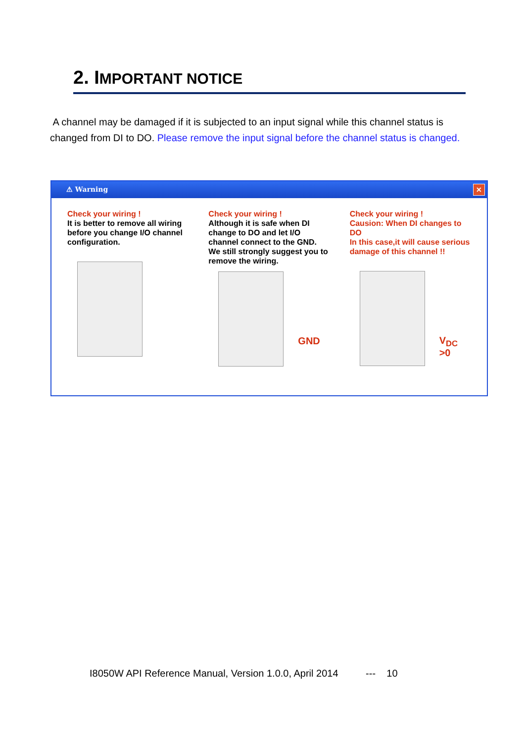2. IMPORTANT NOTICE
A channel may be damaged if it is subjected to an input signal while this channel status is changed from DI to DO. Please remove the input signal before the channel status is changed.
⚠ Warning ✕
Check your wiring !
It is better to remove all wiring before you change I/O channel configuration.
Check your wiring !
Although it is safe when DI change to DO and let I/O channel connect to the GND. We still strongly suggest you to remove the wiring.
GND
Check your wiring !
Causion: When DI changes to DO
In this case,it will cause serious damage of this channel !!
V<sub>DC</sub> >0
I8050W API Reference Manual, Version 1.0.0, April 2014 --- 10